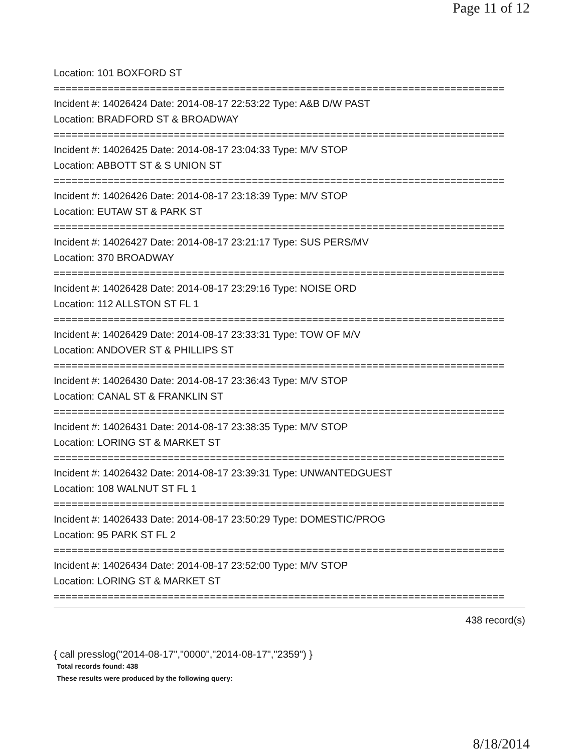Page 11 of 12
Location: 101 BOXFORD ST
===========================================================================
Incident #: 14026424 Date: 2014-08-17 22:53:22 Type: A&B D/W PAST
Location: BRADFORD ST & BROADWAY
===========================================================================
Incident #: 14026425 Date: 2014-08-17 23:04:33 Type: M/V STOP
Location: ABBOTT ST & S UNION ST
===========================================================================
Incident #: 14026426 Date: 2014-08-17 23:18:39 Type: M/V STOP
Location: EUTAW ST & PARK ST
===========================================================================
Incident #: 14026427 Date: 2014-08-17 23:21:17 Type: SUS PERS/MV
Location: 370 BROADWAY
===========================================================================
Incident #: 14026428 Date: 2014-08-17 23:29:16 Type: NOISE ORD
Location: 112 ALLSTON ST FL 1
===========================================================================
Incident #: 14026429 Date: 2014-08-17 23:33:31 Type: TOW OF M/V
Location: ANDOVER ST & PHILLIPS ST
===========================================================================
Incident #: 14026430 Date: 2014-08-17 23:36:43 Type: M/V STOP
Location: CANAL ST & FRANKLIN ST
===========================================================================
Incident #: 14026431 Date: 2014-08-17 23:38:35 Type: M/V STOP
Location: LORING ST & MARKET ST
===========================================================================
Incident #: 14026432 Date: 2014-08-17 23:39:31 Type: UNWANTEDGUEST
Location: 108 WALNUT ST FL 1
===========================================================================
Incident #: 14026433 Date: 2014-08-17 23:50:29 Type: DOMESTIC/PROG
Location: 95 PARK ST FL 2
===========================================================================
Incident #: 14026434 Date: 2014-08-17 23:52:00 Type: M/V STOP
Location: LORING ST & MARKET ST
===========================================================================
438 record(s)
{ call presslog("2014-08-17","0000","2014-08-17","2359") }
Total records found: 438
These results were produced by the following query:
8/18/2014